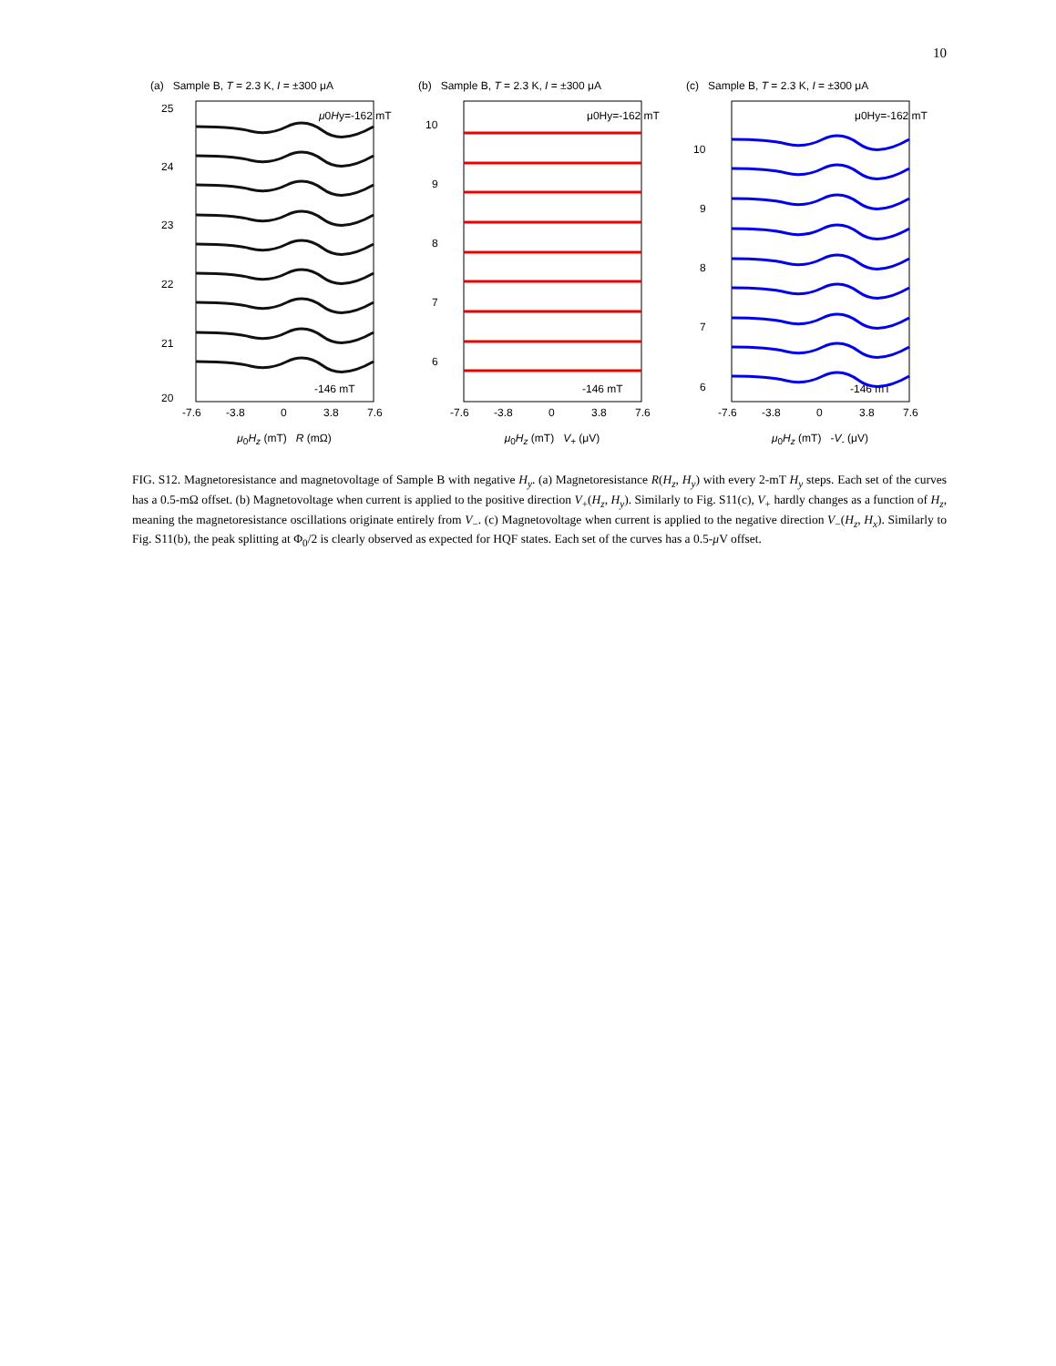10
(a) Sample B, T = 2.3 K, I = ±300 μA
μ0Hy=-162 mT
-146 mT
20
21
22
23
24
25
-7.6
-3.8
0
3.8
7.6
μ<sub>0</sub>H<sub>z</sub> (mT) R (mΩ)
(b) Sample B, T = 2.3 K, I = ±300 μA
μ0Hy=-162 mT
-146 mT
6
7
8
9
10
-7.6
-3.8
0
3.8
7.6
μ<sub>0</sub>H<sub>z</sub> (mT) V<sub>+</sub> (μV)
(c) Sample B, T = 2.3 K, I = ±300 μA
μ0Hy=-162 mT
-146 mT
6
7
8
9
10
-7.6
-3.8
0
3.8
7.6
μ<sub>0</sub>H<sub>z</sub> (mT) -V<sub>-</sub> (μV)
FIG. S12. Magnetoresistance and magnetovoltage of Sample B with negative H<sub>y</sub>. (a) Magnetoresistance R(H<sub>z</sub>, H<sub>y</sub>) with every 2-mT H<sub>y</sub> steps. Each set of the curves has a 0.5-mΩ offset. (b) Magnetovoltage when current is applied to the positive direction V<sub>+</sub>(H<sub>z</sub>, H<sub>y</sub>). Similarly to Fig. S11(c), V<sub>+</sub> hardly changes as a function of H<sub>z</sub>, meaning the magnetoresistance oscillations originate entirely from V<sub>−</sub>. (c) Magnetovoltage when current is applied to the negative direction V<sub>−</sub>(H<sub>z</sub>, H<sub>x</sub>). Similarly to Fig. S11(b), the peak splitting at Φ<sub>0</sub>/2 is clearly observed as expected for HQF states. Each set of the curves has a 0.5-μ V offset.